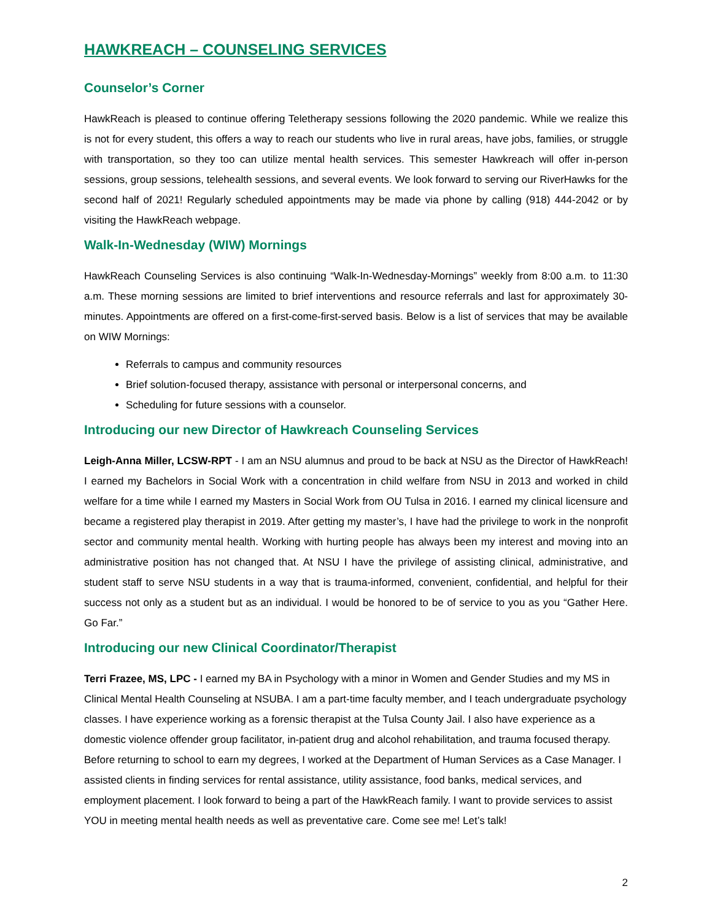HAWKREACH – COUNSELING SERVICES
Counselor’s Corner
HawkReach is pleased to continue offering Teletherapy sessions following the 2020 pandemic. While we realize this is not for every student, this offers a way to reach our students who live in rural areas, have jobs, families, or struggle with transportation, so they too can utilize mental health services. This semester Hawkreach will offer in-person sessions, group sessions, telehealth sessions, and several events. We look forward to serving our RiverHawks for the second half of 2021! Regularly scheduled appointments may be made via phone by calling (918) 444-2042 or by visiting the HawkReach webpage.
Walk-In-Wednesday (WIW) Mornings
HawkReach Counseling Services is also continuing “Walk-In-Wednesday-Mornings” weekly from 8:00 a.m. to 11:30 a.m. These morning sessions are limited to brief interventions and resource referrals and last for approximately 30-minutes. Appointments are offered on a first-come-first-served basis. Below is a list of services that may be available on WIW Mornings:
Referrals to campus and community resources
Brief solution-focused therapy, assistance with personal or interpersonal concerns, and
Scheduling for future sessions with a counselor.
Introducing our new Director of Hawkreach Counseling Services
Leigh-Anna Miller, LCSW-RPT - I am an NSU alumnus and proud to be back at NSU as the Director of HawkReach! I earned my Bachelors in Social Work with a concentration in child welfare from NSU in 2013 and worked in child welfare for a time while I earned my Masters in Social Work from OU Tulsa in 2016. I earned my clinical licensure and became a registered play therapist in 2019. After getting my master’s, I have had the privilege to work in the nonprofit sector and community mental health. Working with hurting people has always been my interest and moving into an administrative position has not changed that. At NSU I have the privilege of assisting clinical, administrative, and student staff to serve NSU students in a way that is trauma-informed, convenient, confidential, and helpful for their success not only as a student but as an individual. I would be honored to be of service to you as you “Gather Here. Go Far.”
Introducing our new Clinical Coordinator/Therapist
Terri Frazee, MS, LPC - I earned my BA in Psychology with a minor in Women and Gender Studies and my MS in Clinical Mental Health Counseling at NSUBA. I am a part-time faculty member, and I teach undergraduate psychology classes. I have experience working as a forensic therapist at the Tulsa County Jail. I also have experience as a domestic violence offender group facilitator, in-patient drug and alcohol rehabilitation, and trauma focused therapy. Before returning to school to earn my degrees, I worked at the Department of Human Services as a Case Manager. I assisted clients in finding services for rental assistance, utility assistance, food banks, medical services, and employment placement. I look forward to being a part of the HawkReach family. I want to provide services to assist YOU in meeting mental health needs as well as preventative care. Come see me! Let’s talk!
2